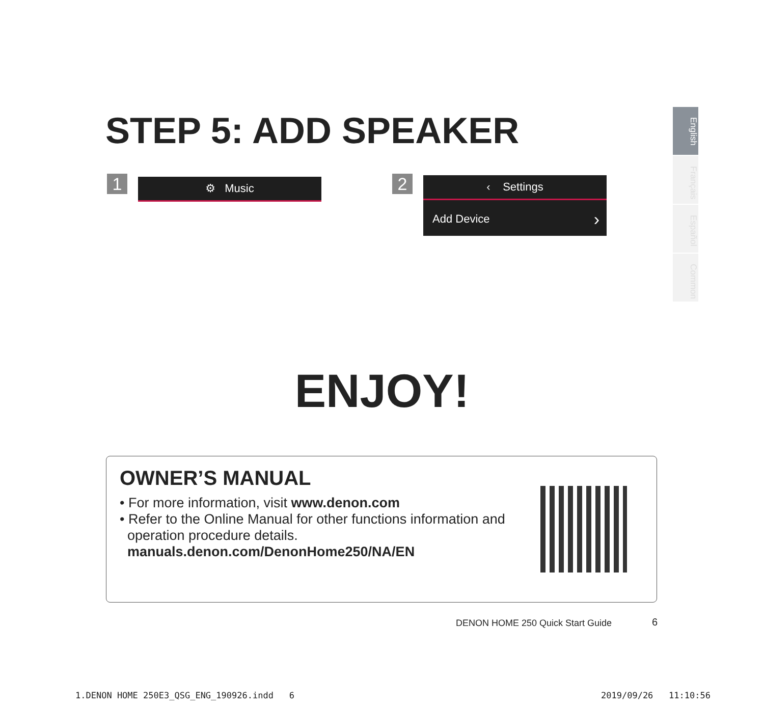English
Français
Español
Common
STEP 5: ADD SPEAKER
1 ⚙ Music 2 ‹ Settings
Add Device ›
ENJOY!
OWNER’S MANUAL
• For more information, visit www.denon.com
• Refer to the Online Manual for other functions information and
operation procedure details.
manuals.denon.com/DenonHome250/NA/EN
DENON HOME 250 Quick Start Guide
6
1.DENON HOME 250E3_QSG_ENG_190926.indd 6
2019/09/26 11:10:56